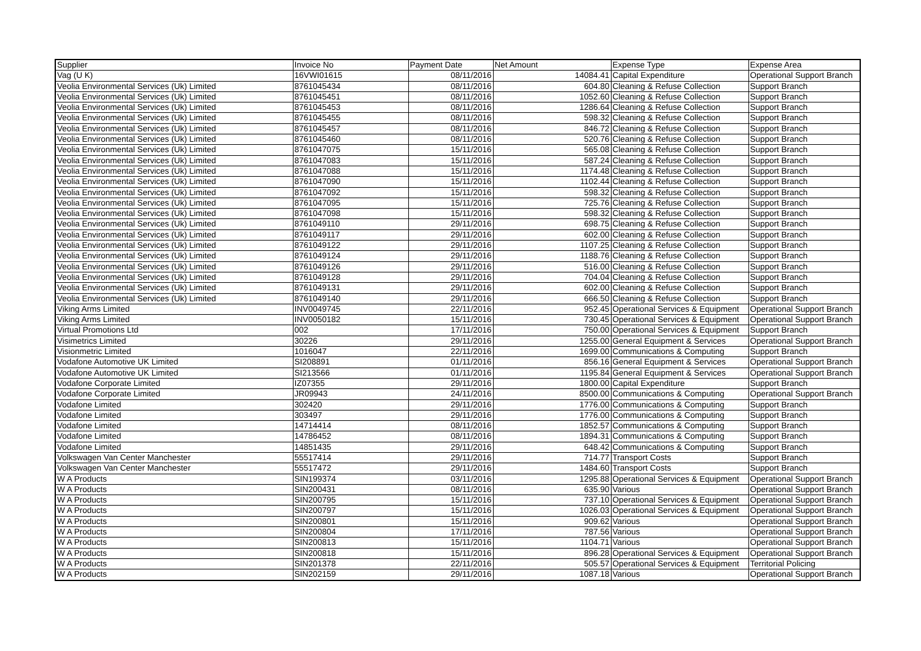| Supplier | Invoice No | Payment Date | Net Amount | Expense Type | Expense Area |
| --- | --- | --- | --- | --- | --- |
| Vag (U K) | 16VWI01615 | 08/11/2016 | 14084.41 | Capital Expenditure | Operational Support Branch |
| Veolia Environmental Services (Uk) Limited | 8761045434 | 08/11/2016 | 604.80 | Cleaning & Refuse Collection | Support Branch |
| Veolia Environmental Services (Uk) Limited | 8761045451 | 08/11/2016 | 1052.60 | Cleaning & Refuse Collection | Support Branch |
| Veolia Environmental Services (Uk) Limited | 8761045453 | 08/11/2016 | 1286.64 | Cleaning & Refuse Collection | Support Branch |
| Veolia Environmental Services (Uk) Limited | 8761045455 | 08/11/2016 | 598.32 | Cleaning & Refuse Collection | Support Branch |
| Veolia Environmental Services (Uk) Limited | 8761045457 | 08/11/2016 | 846.72 | Cleaning & Refuse Collection | Support Branch |
| Veolia Environmental Services (Uk) Limited | 8761045460 | 08/11/2016 | 520.76 | Cleaning & Refuse Collection | Support Branch |
| Veolia Environmental Services (Uk) Limited | 8761047075 | 15/11/2016 | 565.08 | Cleaning & Refuse Collection | Support Branch |
| Veolia Environmental Services (Uk) Limited | 8761047083 | 15/11/2016 | 587.24 | Cleaning & Refuse Collection | Support Branch |
| Veolia Environmental Services (Uk) Limited | 8761047088 | 15/11/2016 | 1174.48 | Cleaning & Refuse Collection | Support Branch |
| Veolia Environmental Services (Uk) Limited | 8761047090 | 15/11/2016 | 1102.44 | Cleaning & Refuse Collection | Support Branch |
| Veolia Environmental Services (Uk) Limited | 8761047092 | 15/11/2016 | 598.32 | Cleaning & Refuse Collection | Support Branch |
| Veolia Environmental Services (Uk) Limited | 8761047095 | 15/11/2016 | 725.76 | Cleaning & Refuse Collection | Support Branch |
| Veolia Environmental Services (Uk) Limited | 8761047098 | 15/11/2016 | 598.32 | Cleaning & Refuse Collection | Support Branch |
| Veolia Environmental Services (Uk) Limited | 8761049110 | 29/11/2016 | 698.75 | Cleaning & Refuse Collection | Support Branch |
| Veolia Environmental Services (Uk) Limited | 8761049117 | 29/11/2016 | 602.00 | Cleaning & Refuse Collection | Support Branch |
| Veolia Environmental Services (Uk) Limited | 8761049122 | 29/11/2016 | 1107.25 | Cleaning & Refuse Collection | Support Branch |
| Veolia Environmental Services (Uk) Limited | 8761049124 | 29/11/2016 | 1188.76 | Cleaning & Refuse Collection | Support Branch |
| Veolia Environmental Services (Uk) Limited | 8761049126 | 29/11/2016 | 516.00 | Cleaning & Refuse Collection | Support Branch |
| Veolia Environmental Services (Uk) Limited | 8761049128 | 29/11/2016 | 704.04 | Cleaning & Refuse Collection | Support Branch |
| Veolia Environmental Services (Uk) Limited | 8761049131 | 29/11/2016 | 602.00 | Cleaning & Refuse Collection | Support Branch |
| Veolia Environmental Services (Uk) Limited | 8761049140 | 29/11/2016 | 666.50 | Cleaning & Refuse Collection | Support Branch |
| Viking Arms Limited | INV0049745 | 22/11/2016 | 952.45 | Operational Services & Equipment | Operational Support Branch |
| Viking Arms Limited | INV0050182 | 15/11/2016 | 730.45 | Operational Services & Equipment | Operational Support Branch |
| Virtual Promotions Ltd | 002 | 17/11/2016 | 750.00 | Operational Services & Equipment | Support Branch |
| Visimetrics Limited | 30226 | 29/11/2016 | 1255.00 | General Equipment & Services | Operational Support Branch |
| Visionmetric Limited | 1016047 | 22/11/2016 | 1699.00 | Communications & Computing | Support Branch |
| Vodafone Automotive UK Limited | SI208891 | 01/11/2016 | 856.16 | General Equipment & Services | Operational Support Branch |
| Vodafone Automotive UK Limited | SI213566 | 01/11/2016 | 1195.84 | General Equipment & Services | Operational Support Branch |
| Vodafone Corporate Limited | IZ07355 | 29/11/2016 | 1800.00 | Capital Expenditure | Support Branch |
| Vodafone Corporate Limited | JR09943 | 24/11/2016 | 8500.00 | Communications & Computing | Operational Support Branch |
| Vodafone Limited | 302420 | 29/11/2016 | 1776.00 | Communications & Computing | Support Branch |
| Vodafone Limited | 303497 | 29/11/2016 | 1776.00 | Communications & Computing | Support Branch |
| Vodafone Limited | 14714414 | 08/11/2016 | 1852.57 | Communications & Computing | Support Branch |
| Vodafone Limited | 14786452 | 08/11/2016 | 1894.31 | Communications & Computing | Support Branch |
| Vodafone Limited | 14851435 | 29/11/2016 | 648.42 | Communications & Computing | Support Branch |
| Volkswagen Van Center Manchester | 55517414 | 29/11/2016 | 714.77 | Transport Costs | Support Branch |
| Volkswagen Van Center Manchester | 55517472 | 29/11/2016 | 1484.60 | Transport Costs | Support Branch |
| W A Products | SIN199374 | 03/11/2016 | 1295.88 | Operational Services & Equipment | Operational Support Branch |
| W A Products | SIN200431 | 08/11/2016 | 635.90 | Various | Operational Support Branch |
| W A Products | SIN200795 | 15/11/2016 | 737.10 | Operational Services & Equipment | Operational Support Branch |
| W A Products | SIN200797 | 15/11/2016 | 1026.03 | Operational Services & Equipment | Operational Support Branch |
| W A Products | SIN200801 | 15/11/2016 | 909.62 | Various | Operational Support Branch |
| W A Products | SIN200804 | 17/11/2016 | 787.56 | Various | Operational Support Branch |
| W A Products | SIN200813 | 15/11/2016 | 1104.71 | Various | Operational Support Branch |
| W A Products | SIN200818 | 15/11/2016 | 896.28 | Operational Services & Equipment | Operational Support Branch |
| W A Products | SIN201378 | 22/11/2016 | 505.57 | Operational Services & Equipment | Territorial Policing |
| W A Products | SIN202159 | 29/11/2016 | 1087.18 | Various | Operational Support Branch |